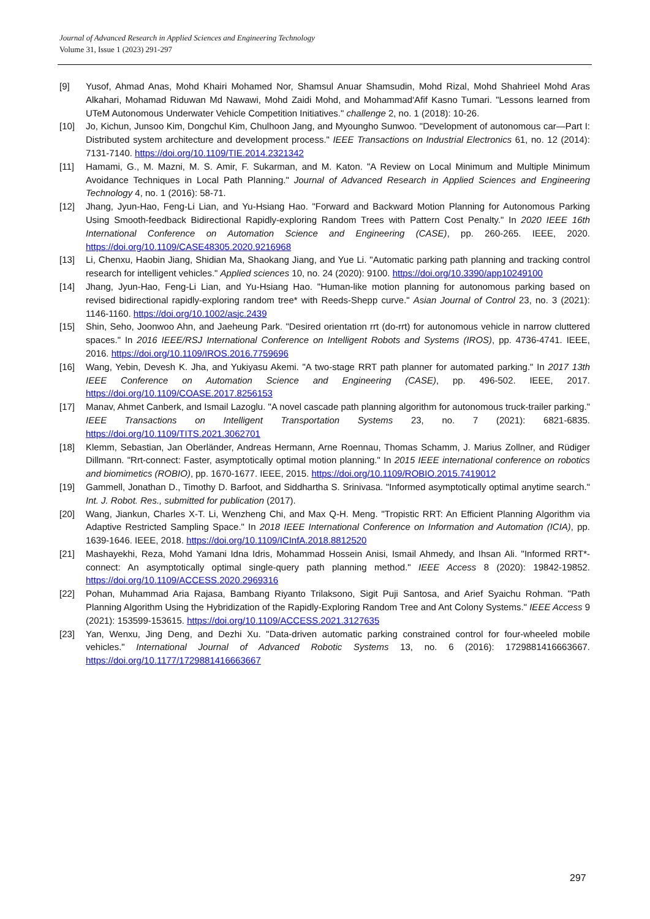Journal of Advanced Research in Applied Sciences and Engineering Technology
Volume 31, Issue 1 (2023) 291-297
[9] Yusof, Ahmad Anas, Mohd Khairi Mohamed Nor, Shamsul Anuar Shamsudin, Mohd Rizal, Mohd Shahrieel Mohd Aras Alkahari, Mohamad Riduwan Md Nawawi, Mohd Zaidi Mohd, and Mohammad‘Afif Kasno Tumari. "Lessons learned from UTeM Autonomous Underwater Vehicle Competition Initiatives." challenge 2, no. 1 (2018): 10-26.
[10] Jo, Kichun, Junsoo Kim, Dongchul Kim, Chulhoon Jang, and Myoungho Sunwoo. "Development of autonomous car—Part I: Distributed system architecture and development process." IEEE Transactions on Industrial Electronics 61, no. 12 (2014): 7131-7140. https://doi.org/10.1109/TIE.2014.2321342
[11] Hamami, G., M. Mazni, M. S. Amir, F. Sukarman, and M. Katon. "A Review on Local Minimum and Multiple Minimum Avoidance Techniques in Local Path Planning." Journal of Advanced Research in Applied Sciences and Engineering Technology 4, no. 1 (2016): 58-71.
[12] Jhang, Jyun-Hao, Feng-Li Lian, and Yu-Hsiang Hao. "Forward and Backward Motion Planning for Autonomous Parking Using Smooth-feedback Bidirectional Rapidly-exploring Random Trees with Pattern Cost Penalty." In 2020 IEEE 16th International Conference on Automation Science and Engineering (CASE), pp. 260-265. IEEE, 2020. https://doi.org/10.1109/CASE48305.2020.9216968
[13] Li, Chenxu, Haobin Jiang, Shidian Ma, Shaokang Jiang, and Yue Li. "Automatic parking path planning and tracking control research for intelligent vehicles." Applied sciences 10, no. 24 (2020): 9100. https://doi.org/10.3390/app10249100
[14] Jhang, Jyun-Hao, Feng-Li Lian, and Yu-Hsiang Hao. "Human-like motion planning for autonomous parking based on revised bidirectional rapidly-exploring random tree* with Reeds-Shepp curve." Asian Journal of Control 23, no. 3 (2021): 1146-1160. https://doi.org/10.1002/asjc.2439
[15] Shin, Seho, Joonwoo Ahn, and Jaeheung Park. "Desired orientation rrt (do-rrt) for autonomous vehicle in narrow cluttered spaces." In 2016 IEEE/RSJ International Conference on Intelligent Robots and Systems (IROS), pp. 4736-4741. IEEE, 2016. https://doi.org/10.1109/IROS.2016.7759696
[16] Wang, Yebin, Devesh K. Jha, and Yukiyasu Akemi. "A two-stage RRT path planner for automated parking." In 2017 13th IEEE Conference on Automation Science and Engineering (CASE), pp. 496-502. IEEE, 2017. https://doi.org/10.1109/COASE.2017.8256153
[17] Manav, Ahmet Canberk, and Ismail Lazoglu. "A novel cascade path planning algorithm for autonomous truck-trailer parking." IEEE Transactions on Intelligent Transportation Systems 23, no. 7 (2021): 6821-6835. https://doi.org/10.1109/TITS.2021.3062701
[18] Klemm, Sebastian, Jan Oberländer, Andreas Hermann, Arne Roennau, Thomas Schamm, J. Marius Zollner, and Rüdiger Dillmann. "Rrt-connect: Faster, asymptotically optimal motion planning." In 2015 IEEE international conference on robotics and biomimetics (ROBIO), pp. 1670-1677. IEEE, 2015. https://doi.org/10.1109/ROBIO.2015.7419012
[19] Gammell, Jonathan D., Timothy D. Barfoot, and Siddhartha S. Srinivasa. "Informed asymptotically optimal anytime search." Int. J. Robot. Res., submitted for publication (2017).
[20] Wang, Jiankun, Charles X-T. Li, Wenzheng Chi, and Max Q-H. Meng. "Tropistic RRT: An Efficient Planning Algorithm via Adaptive Restricted Sampling Space." In 2018 IEEE International Conference on Information and Automation (ICIA), pp. 1639-1646. IEEE, 2018. https://doi.org/10.1109/ICInfA.2018.8812520
[21] Mashayekhi, Reza, Mohd Yamani Idna Idris, Mohammad Hossein Anisi, Ismail Ahmedy, and Ihsan Ali. "Informed RRT*-connect: An asymptotically optimal single-query path planning method." IEEE Access 8 (2020): 19842-19852. https://doi.org/10.1109/ACCESS.2020.2969316
[22] Pohan, Muhammad Aria Rajasa, Bambang Riyanto Trilaksono, Sigit Puji Santosa, and Arief Syaichu Rohman. "Path Planning Algorithm Using the Hybridization of the Rapidly-Exploring Random Tree and Ant Colony Systems." IEEE Access 9 (2021): 153599-153615. https://doi.org/10.1109/ACCESS.2021.3127635
[23] Yan, Wenxu, Jing Deng, and Dezhi Xu. "Data-driven automatic parking constrained control for four-wheeled mobile vehicles." International Journal of Advanced Robotic Systems 13, no. 6 (2016): 1729881416663667. https://doi.org/10.1177/1729881416663667
297